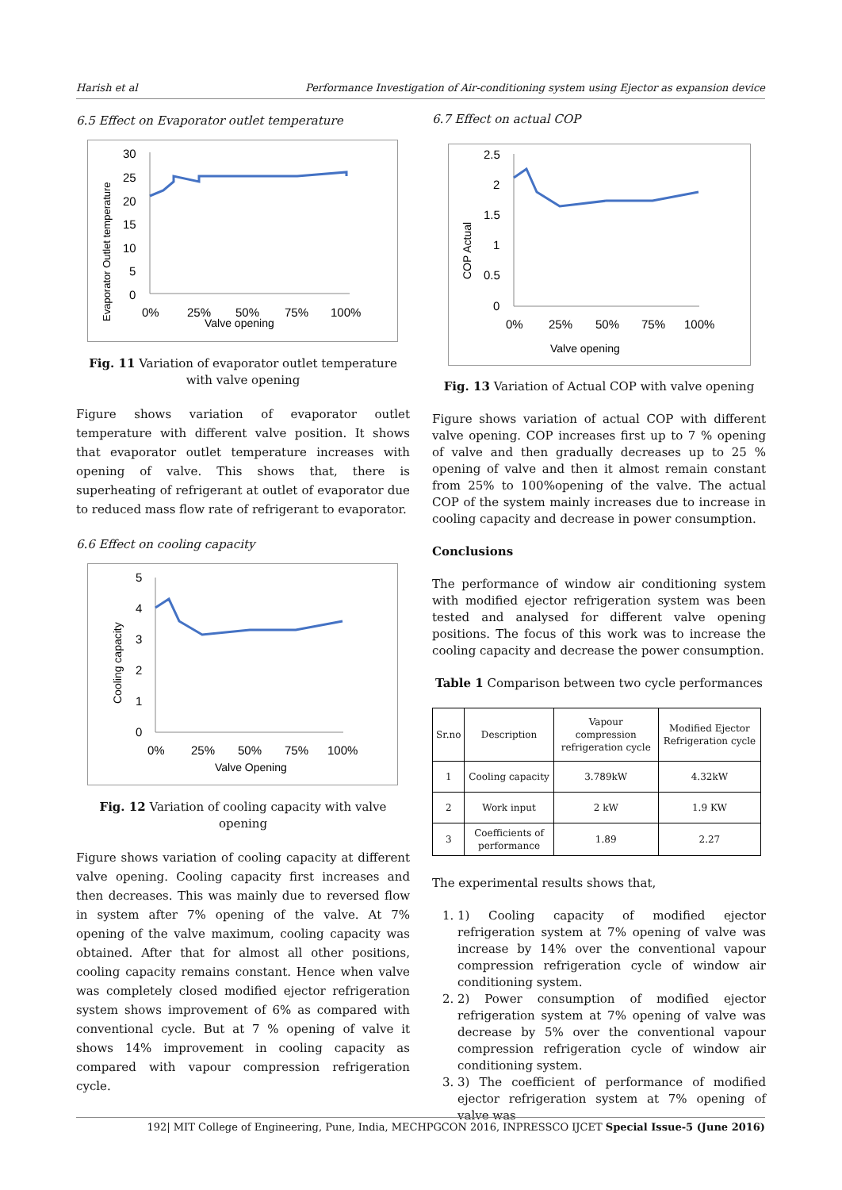Harish et al Performance Investigation of Air-conditioning system using Ejector as expansion device
6.5 Effect on Evaporator outlet temperature
Evaporator Outlet temperature
30
25
20
15
10
5
0
0%
25%
50%
75%
100%
Valve opening
Fig. 11 Variation of evaporator outlet temperature with valve opening
Figure shows variation of evaporator outlet temperature with different valve position. It shows that evaporator outlet temperature increases with opening of valve. This shows that, there is superheating of refrigerant at outlet of evaporator due to reduced mass flow rate of refrigerant to evaporator.
6.6 Effect on cooling capacity
Cooling capacity
5
4
3
2
1
0
0%
25%
50%
75%
100%
Valve Opening
Fig. 12 Variation of cooling capacity with valve opening
Figure shows variation of cooling capacity at different valve opening. Cooling capacity first increases and then decreases. This was mainly due to reversed flow in system after 7% opening of the valve. At 7% opening of the valve maximum, cooling capacity was obtained. After that for almost all other positions, cooling capacity remains constant. Hence when valve was completely closed modified ejector refrigeration system shows improvement of 6% as compared with conventional cycle. But at 7 % opening of valve it shows 14% improvement in cooling capacity as compared with vapour compression refrigeration cycle.
6.7 Effect on actual COP
COP Actual
2.5
2
1.5
1
0.5
0
0%
25%
50%
75%
100%
Valve opening
Fig. 13 Variation of Actual COP with valve opening
Figure shows variation of actual COP with different valve opening. COP increases first up to 7 % opening of valve and then gradually decreases up to 25 % opening of valve and then it almost remain constant from 25% to 100%opening of the valve. The actual COP of the system mainly increases due to increase in cooling capacity and decrease in power consumption.
Conclusions
The performance of window air conditioning system with modified ejector refrigeration system was been tested and analysed for different valve opening positions. The focus of this work was to increase the cooling capacity and decrease the power consumption.
Table 1 Comparison between two cycle performances
| Sr.no | Description | Vapour compression refrigeration cycle | Modified Ejector Refrigeration cycle |
| 1 | Cooling capacity | 3.789kW | 4.32kW |
| 2 | Work input | 2 kW | 1.9 KW |
| 3 | Coefficients of performance | 1.89 | 2.27 |
The experimental results shows that,
1. 1) Cooling capacity of modified ejector refrigeration system at 7% opening of valve was increase by 14% over the conventional vapour compression refrigeration cycle of window air conditioning system.
2. 2) Power consumption of modified ejector refrigeration system at 7% opening of valve was decrease by 5% over the conventional vapour compression refrigeration cycle of window air conditioning system.
3. 3) The coefficient of performance of modified ejector refrigeration system at 7% opening of valve was
192| MIT College of Engineering, Pune, India, MECHPGCON 2016, INPRESSCO IJCET Special Issue-5 (June 2016)